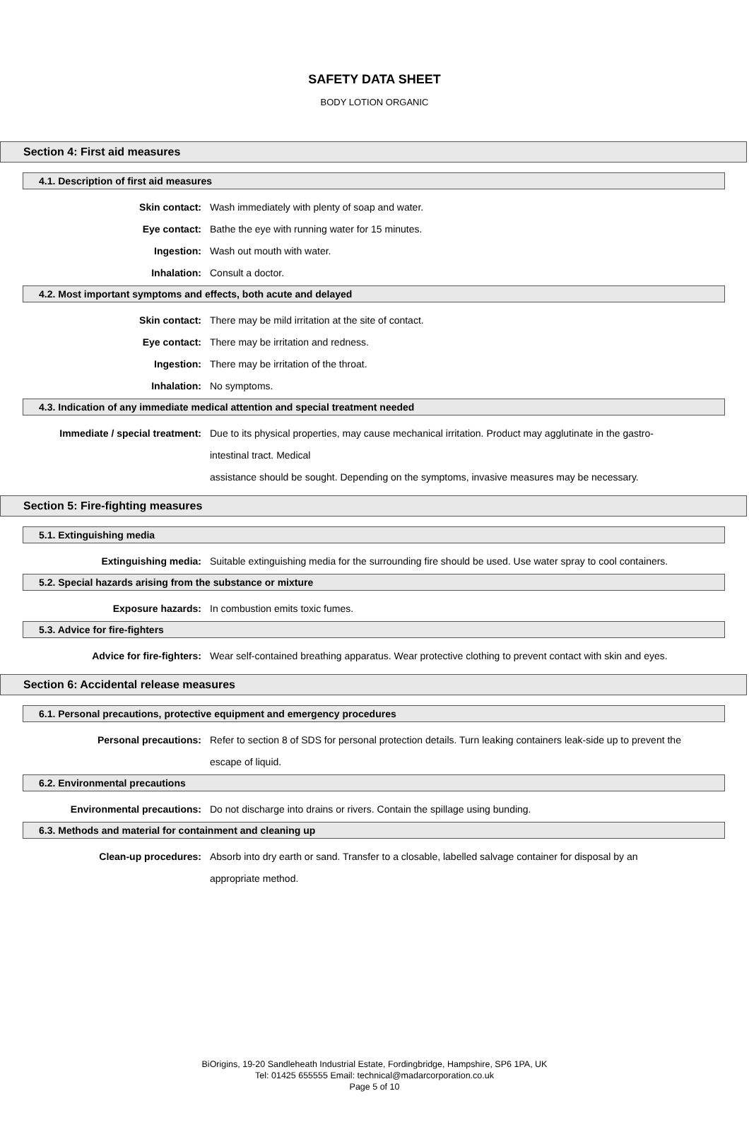SAFETY DATA SHEET
BODY LOTION ORGANIC
Section 4: First aid measures
4.1. Description of first aid measures
Skin contact: Wash immediately with plenty of soap and water.
Eye contact: Bathe the eye with running water for 15 minutes.
Ingestion: Wash out mouth with water.
Inhalation: Consult a doctor.
4.2. Most important symptoms and effects, both acute and delayed
Skin contact: There may be mild irritation at the site of contact.
Eye contact: There may be irritation and redness.
Ingestion: There may be irritation of the throat.
Inhalation: No symptoms.
4.3. Indication of any immediate medical attention and special treatment needed
Immediate / special treatment: Due to its physical properties, may cause mechanical irritation. Product may agglutinate in the gastro-intestinal tract. Medical
assistance should be sought. Depending on the symptoms, invasive measures may be necessary.
Section 5: Fire-fighting measures
5.1. Extinguishing media
Extinguishing media: Suitable extinguishing media for the surrounding fire should be used. Use water spray to cool containers.
5.2. Special hazards arising from the substance or mixture
Exposure hazards: In combustion emits toxic fumes.
5.3. Advice for fire-fighters
Advice for fire-fighters: Wear self-contained breathing apparatus. Wear protective clothing to prevent contact with skin and eyes.
Section 6: Accidental release measures
6.1. Personal precautions, protective equipment and emergency procedures
Personal precautions: Refer to section 8 of SDS for personal protection details. Turn leaking containers leak-side up to prevent the escape of liquid.
6.2. Environmental precautions
Environmental precautions: Do not discharge into drains or rivers. Contain the spillage using bunding.
6.3. Methods and material for containment and cleaning up
Clean-up procedures: Absorb into dry earth or sand. Transfer to a closable, labelled salvage container for disposal by an appropriate method.
BiOrigins, 19-20 Sandleheath Industrial Estate, Fordingbridge, Hampshire, SP6 1PA, UK
Tel: 01425 655555 Email: technical@madarcorporation.co.uk
Page 5 of 10